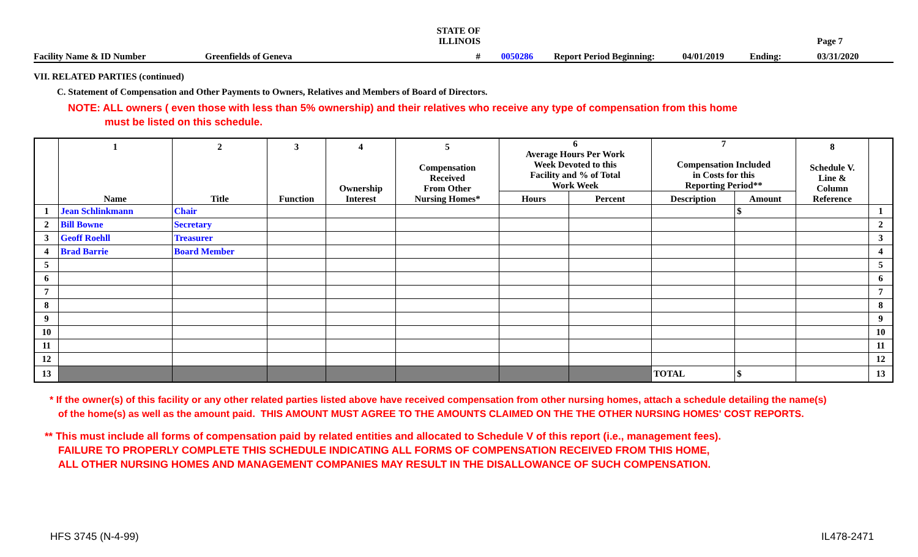Facility Name & ID Number
Greenfields of Geneva
STATE OF ILLINOIS
#
0050286
Report Period Beginning:
04/01/2019
Ending:
Page 7
03/31/2020
VII. RELATED PARTIES (continued)
C. Statement of Compensation and Other Payments to Owners, Relatives and Members of Board of Directors.
NOTE: ALL owners ( even those with less than 5% ownership) and their relatives who receive any type of compensation from this home
must be listed on this schedule.
| | 1 Name | 2 Title | 3 Function | 4 Ownership Interest | 5 Compensation Received From Other Nursing Homes* | 6 Average Hours Per Work Week Devoted to this Facility and % of Total Work Week | | 7 Compensation Included in Costs for this Reporting Period** | | 8 Schedule V. Line & Column Reference | |
| --- | --- | --- | --- | --- | --- | --- | --- | --- | --- | --- | --- |
| | | | | | | Hours | Percent | Description | Amount | | |
| 1 | Jean Schlinkmann | Chair | | | | | | | $ | | 1 |
| 2 | Bill Bowne | Secretary | | | | | | | | | 2 |
| 3 | Geoff Roehll | Treasurer | | | | | | | | | 3 |
| 4 | Brad Barrie | Board Member | | | | | | | | | 4 |
| 5 | | | | | | | | | | | 5 |
| 6 | | | | | | | | | | | 6 |
| 7 | | | | | | | | | | | 7 |
| 8 | | | | | | | | | | | 8 |
| 9 | | | | | | | | | | | 9 |
| 10 | | | | | | | | | | | 10 |
| 11 | | | | | | | | | | | 11 |
| 12 | | | | | | | | | | | 12 |
| 13 | | | | | | | | TOTAL | $ | | 13 |
* If the owner(s) of this facility or any other related parties listed above have received compensation from other nursing homes, attach a schedule detailing the name(s)
of the home(s) as well as the amount paid. THIS AMOUNT MUST AGREE TO THE AMOUNTS CLAIMED ON THE THE OTHER NURSING HOMES' COST REPORTS.
** This must include all forms of compensation paid by related entities and allocated to Schedule V of this report (i.e., management fees).
FAILURE TO PROPERLY COMPLETE THIS SCHEDULE INDICATING ALL FORMS OF COMPENSATION RECEIVED FROM THIS HOME,
ALL OTHER NURSING HOMES AND MANAGEMENT COMPANIES MAY RESULT IN THE DISALLOWANCE OF SUCH COMPENSATION.
HFS 3745 (N-4-99) IL478-2471